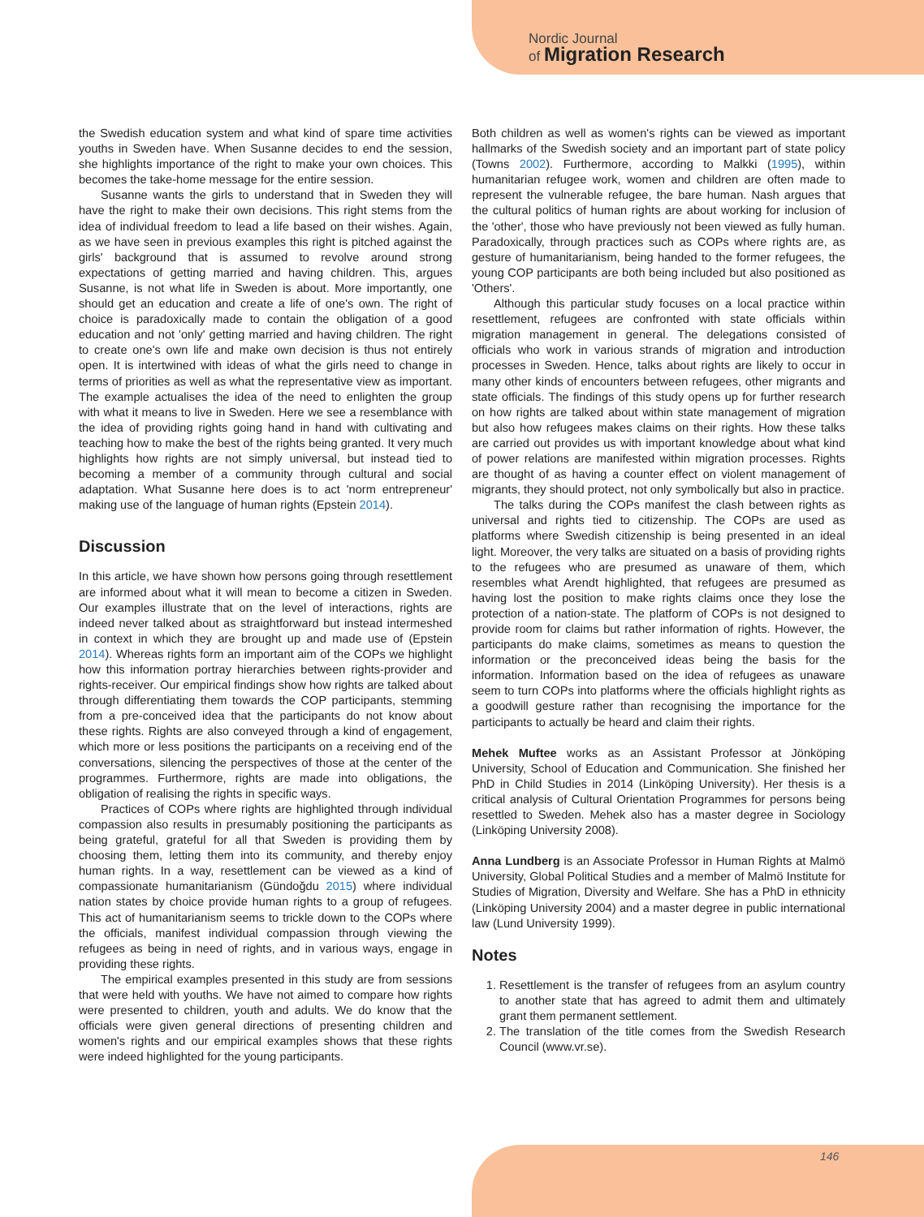Nordic Journal
of Migration Research
the Swedish education system and what kind of spare time activities youths in Sweden have. When Susanne decides to end the session, she highlights importance of the right to make your own choices. This becomes the take-home message for the entire session.
Susanne wants the girls to understand that in Sweden they will have the right to make their own decisions. This right stems from the idea of individual freedom to lead a life based on their wishes. Again, as we have seen in previous examples this right is pitched against the girls' background that is assumed to revolve around strong expectations of getting married and having children. This, argues Susanne, is not what life in Sweden is about. More importantly, one should get an education and create a life of one's own. The right of choice is paradoxically made to contain the obligation of a good education and not 'only' getting married and having children. The right to create one's own life and make own decision is thus not entirely open. It is intertwined with ideas of what the girls need to change in terms of priorities as well as what the representative view as important. The example actualises the idea of the need to enlighten the group with what it means to live in Sweden. Here we see a resemblance with the idea of providing rights going hand in hand with cultivating and teaching how to make the best of the rights being granted. It very much highlights how rights are not simply universal, but instead tied to becoming a member of a community through cultural and social adaptation. What Susanne here does is to act 'norm entrepreneur' making use of the language of human rights (Epstein 2014).
Discussion
In this article, we have shown how persons going through resettlement are informed about what it will mean to become a citizen in Sweden. Our examples illustrate that on the level of interactions, rights are indeed never talked about as straightforward but instead intermeshed in context in which they are brought up and made use of (Epstein 2014). Whereas rights form an important aim of the COPs we highlight how this information portray hierarchies between rights-provider and rights-receiver. Our empirical findings show how rights are talked about through differentiating them towards the COP participants, stemming from a pre-conceived idea that the participants do not know about these rights. Rights are also conveyed through a kind of engagement, which more or less positions the participants on a receiving end of the conversations, silencing the perspectives of those at the center of the programmes. Furthermore, rights are made into obligations, the obligation of realising the rights in specific ways.
Practices of COPs where rights are highlighted through individual compassion also results in presumably positioning the participants as being grateful, grateful for all that Sweden is providing them by choosing them, letting them into its community, and thereby enjoy human rights. In a way, resettlement can be viewed as a kind of compassionate humanitarianism (Gündoğdu 2015) where individual nation states by choice provide human rights to a group of refugees. This act of humanitarianism seems to trickle down to the COPs where the officials, manifest individual compassion through viewing the refugees as being in need of rights, and in various ways, engage in providing these rights.
The empirical examples presented in this study are from sessions that were held with youths. We have not aimed to compare how rights were presented to children, youth and adults. We do know that the officials were given general directions of presenting children and women's rights and our empirical examples shows that these rights were indeed highlighted for the young participants.
Both children as well as women's rights can be viewed as important hallmarks of the Swedish society and an important part of state policy (Towns 2002). Furthermore, according to Malkki (1995), within humanitarian refugee work, women and children are often made to represent the vulnerable refugee, the bare human. Nash argues that the cultural politics of human rights are about working for inclusion of the 'other', those who have previously not been viewed as fully human. Paradoxically, through practices such as COPs where rights are, as gesture of humanitarianism, being handed to the former refugees, the young COP participants are both being included but also positioned as 'Others'.
Although this particular study focuses on a local practice within resettlement, refugees are confronted with state officials within migration management in general. The delegations consisted of officials who work in various strands of migration and introduction processes in Sweden. Hence, talks about rights are likely to occur in many other kinds of encounters between refugees, other migrants and state officials. The findings of this study opens up for further research on how rights are talked about within state management of migration but also how refugees makes claims on their rights. How these talks are carried out provides us with important knowledge about what kind of power relations are manifested within migration processes. Rights are thought of as having a counter effect on violent management of migrants, they should protect, not only symbolically but also in practice.
The talks during the COPs manifest the clash between rights as universal and rights tied to citizenship. The COPs are used as platforms where Swedish citizenship is being presented in an ideal light. Moreover, the very talks are situated on a basis of providing rights to the refugees who are presumed as unaware of them, which resembles what Arendt highlighted, that refugees are presumed as having lost the position to make rights claims once they lose the protection of a nation-state. The platform of COPs is not designed to provide room for claims but rather information of rights. However, the participants do make claims, sometimes as means to question the information or the preconceived ideas being the basis for the information. Information based on the idea of refugees as unaware seem to turn COPs into platforms where the officials highlight rights as a goodwill gesture rather than recognising the importance for the participants to actually be heard and claim their rights.
Mehek Muftee works as an Assistant Professor at Jönköping University, School of Education and Communication. She finished her PhD in Child Studies in 2014 (Linköping University). Her thesis is a critical analysis of Cultural Orientation Programmes for persons being resettled to Sweden. Mehek also has a master degree in Sociology (Linköping University 2008).
Anna Lundberg is an Associate Professor in Human Rights at Malmö University, Global Political Studies and a member of Malmö Institute for Studies of Migration, Diversity and Welfare. She has a PhD in ethnicity (Linköping University 2004) and a master degree in public international law (Lund University 1999).
Notes
1. Resettlement is the transfer of refugees from an asylum country to another state that has agreed to admit them and ultimately grant them permanent settlement.
2. The translation of the title comes from the Swedish Research Council (www.vr.se).
146